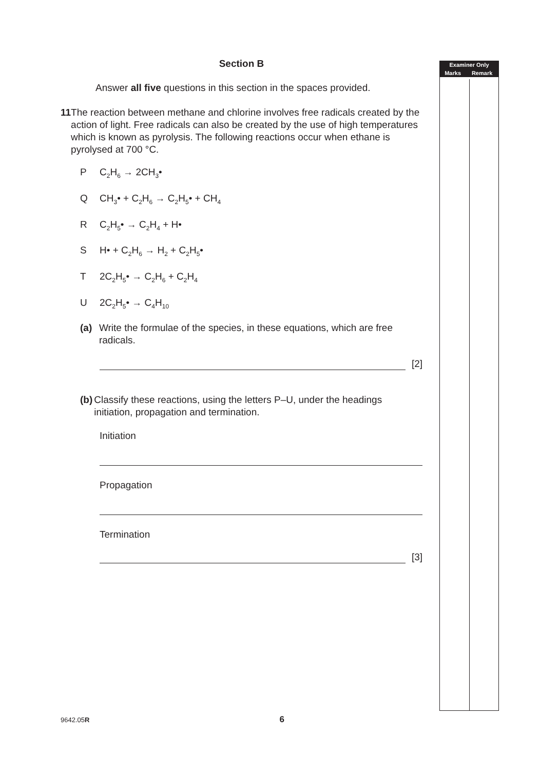| Examiner Only | |
| --- | --- |
| Marks | Remark |
Section B
Answer all five questions in this section in the spaces provided.
11 The reaction between methane and chlorine involves free radicals created by the action of light. Free radicals can also be created by the use of high temperatures which is known as pyrolysis. The following reactions occur when ethane is pyrolysed at 700 °C.
P C<sub>2</sub>H<sub>6</sub> → 2CH<sub>3</sub>•
Q CH<sub>3</sub>• + C<sub>2</sub>H<sub>6</sub> → C<sub>2</sub>H<sub>5</sub>• + CH<sub>4</sub>
R C<sub>2</sub>H<sub>5</sub>• → C<sub>2</sub>H<sub>4</sub> + H•
S H• + C<sub>2</sub>H<sub>6</sub> → H<sub>2</sub> + C<sub>2</sub>H<sub>5</sub>•
T 2C<sub>2</sub>H<sub>5</sub>• → C<sub>2</sub>H<sub>6</sub> + C<sub>2</sub>H<sub>4</sub>
U 2C<sub>2</sub>H<sub>5</sub>• → C<sub>4</sub>H<sub>10</sub>
(a) Write the formulae of the species, in these equations, which are free radicals.
[2]
(b) Classify these reactions, using the letters P–U, under the headings initiation, propagation and termination.
Initiation
Propagation
Termination
[3]
9642.05R 6